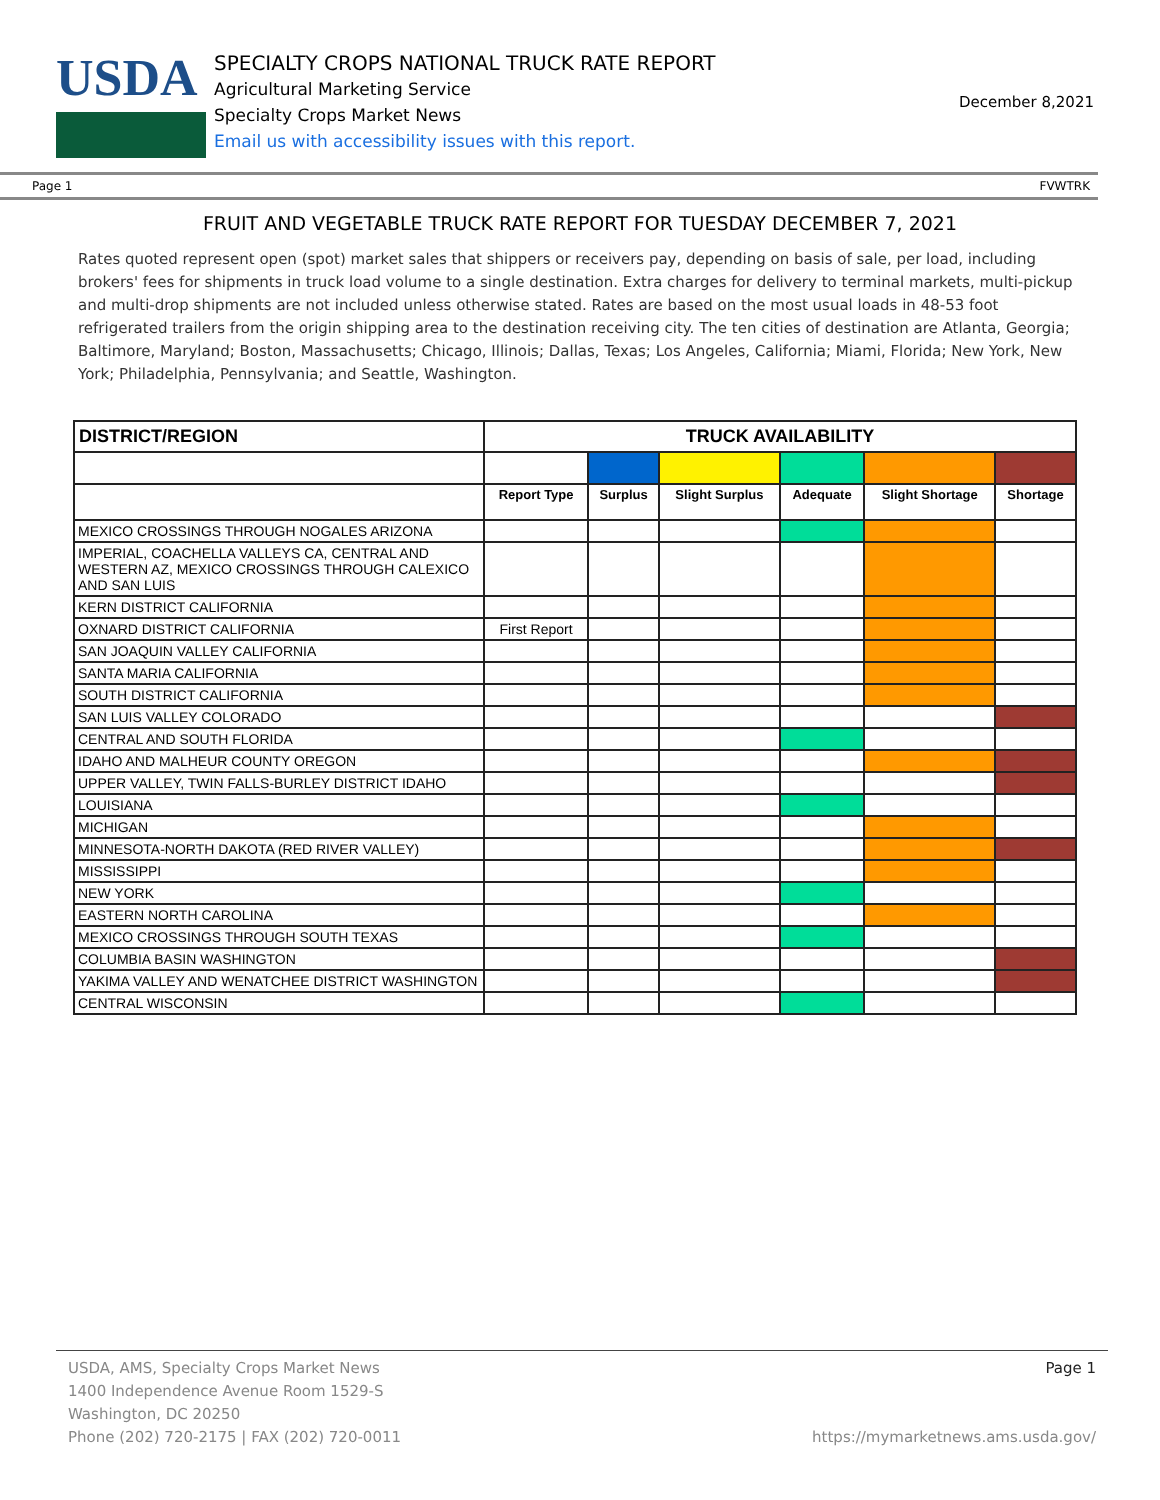USDA
SPECIALTY CROPS NATIONAL TRUCK RATE REPORT
Agricultural Marketing Service
Specialty Crops Market News
Email us with accessibility issues with this report.
December 8,2021
Page 1 FVWTRK
FRUIT AND VEGETABLE TRUCK RATE REPORT FOR TUESDAY DECEMBER 7, 2021
Rates quoted represent open (spot) market sales that shippers or receivers pay, depending on basis of sale, per load, including brokers' fees for shipments in truck load volume to a single destination. Extra charges for delivery to terminal markets, multi-pickup and multi-drop shipments are not included unless otherwise stated. Rates are based on the most usual loads in 48-53 foot refrigerated trailers from the origin shipping area to the destination receiving city. The ten cities of destination are Atlanta, Georgia; Baltimore, Maryland; Boston, Massachusetts; Chicago, Illinois; Dallas, Texas; Los Angeles, California; Miami, Florida; New York, New York; Philadelphia, Pennsylvania; and Seattle, Washington.
| DISTRICT/REGION | TRUCK AVAILABILITY | | | | | |
| --- | --- | --- | --- | --- | --- | --- |
| | Report Type | Surplus | Slight Surplus | Adequate | Slight Shortage | Shortage |
| MEXICO CROSSINGS THROUGH NOGALES ARIZONA | | | | | | |
| IMPERIAL, COACHELLA VALLEYS CA, CENTRAL AND WESTERN AZ, MEXICO CROSSINGS THROUGH CALEXICO AND SAN LUIS | | | | | | |
| KERN DISTRICT CALIFORNIA | | | | | | |
| OXNARD DISTRICT CALIFORNIA | First Report | | | | | |
| SAN JOAQUIN VALLEY CALIFORNIA | | | | | | |
| SANTA MARIA CALIFORNIA | | | | | | |
| SOUTH DISTRICT CALIFORNIA | | | | | | |
| SAN LUIS VALLEY COLORADO | | | | | | |
| CENTRAL AND SOUTH FLORIDA | | | | | | |
| IDAHO AND MALHEUR COUNTY OREGON | | | | | | |
| UPPER VALLEY, TWIN FALLS-BURLEY DISTRICT IDAHO | | | | | | |
| LOUISIANA | | | | | | |
| MICHIGAN | | | | | | |
| MINNESOTA-NORTH DAKOTA (RED RIVER VALLEY) | | | | | | |
| MISSISSIPPI | | | | | | |
| NEW YORK | | | | | | |
| EASTERN NORTH CAROLINA | | | | | | |
| MEXICO CROSSINGS THROUGH SOUTH TEXAS | | | | | | |
| COLUMBIA BASIN WASHINGTON | | | | | | |
| YAKIMA VALLEY AND WENATCHEE DISTRICT WASHINGTON | | | | | | |
| CENTRAL WISCONSIN | | | | | | |
USDA, AMS, Specialty Crops Market News Page 1
1400 Independence Avenue Room 1529-S
Washington, DC 20250
Phone (202) 720-2175 | FAX (202) 720-0011 https://mymarketnews.ams.usda.gov/